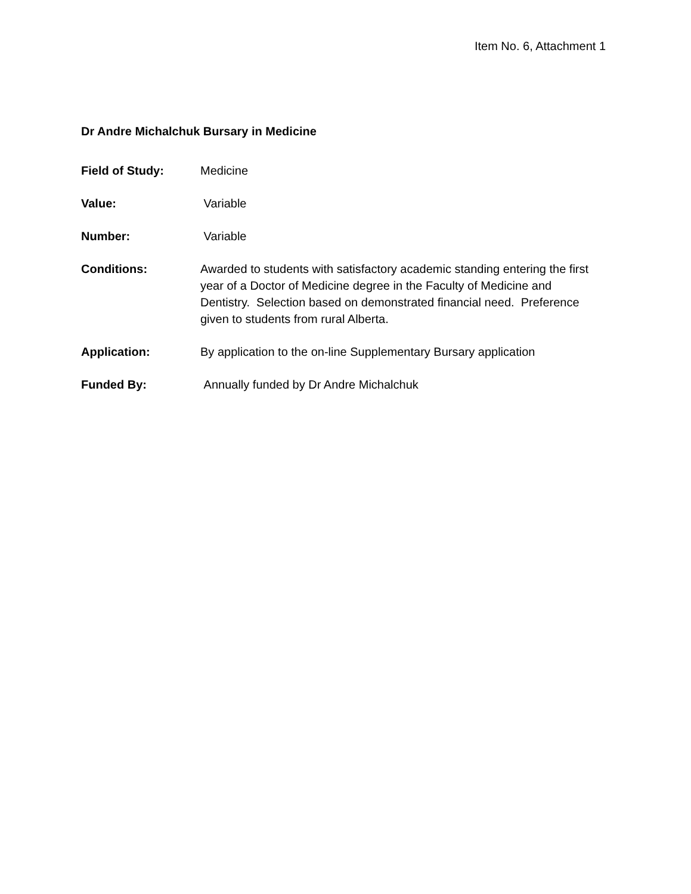Item No. 6, Attachment 1
Dr Andre Michalchuk Bursary in Medicine
Field of Study: Medicine
Value: Variable
Number: Variable
Conditions: Awarded to students with satisfactory academic standing entering the first year of a Doctor of Medicine degree in the Faculty of Medicine and Dentistry. Selection based on demonstrated financial need. Preference given to students from rural Alberta.
Application: By application to the on-line Supplementary Bursary application
Funded By: Annually funded by Dr Andre Michalchuk